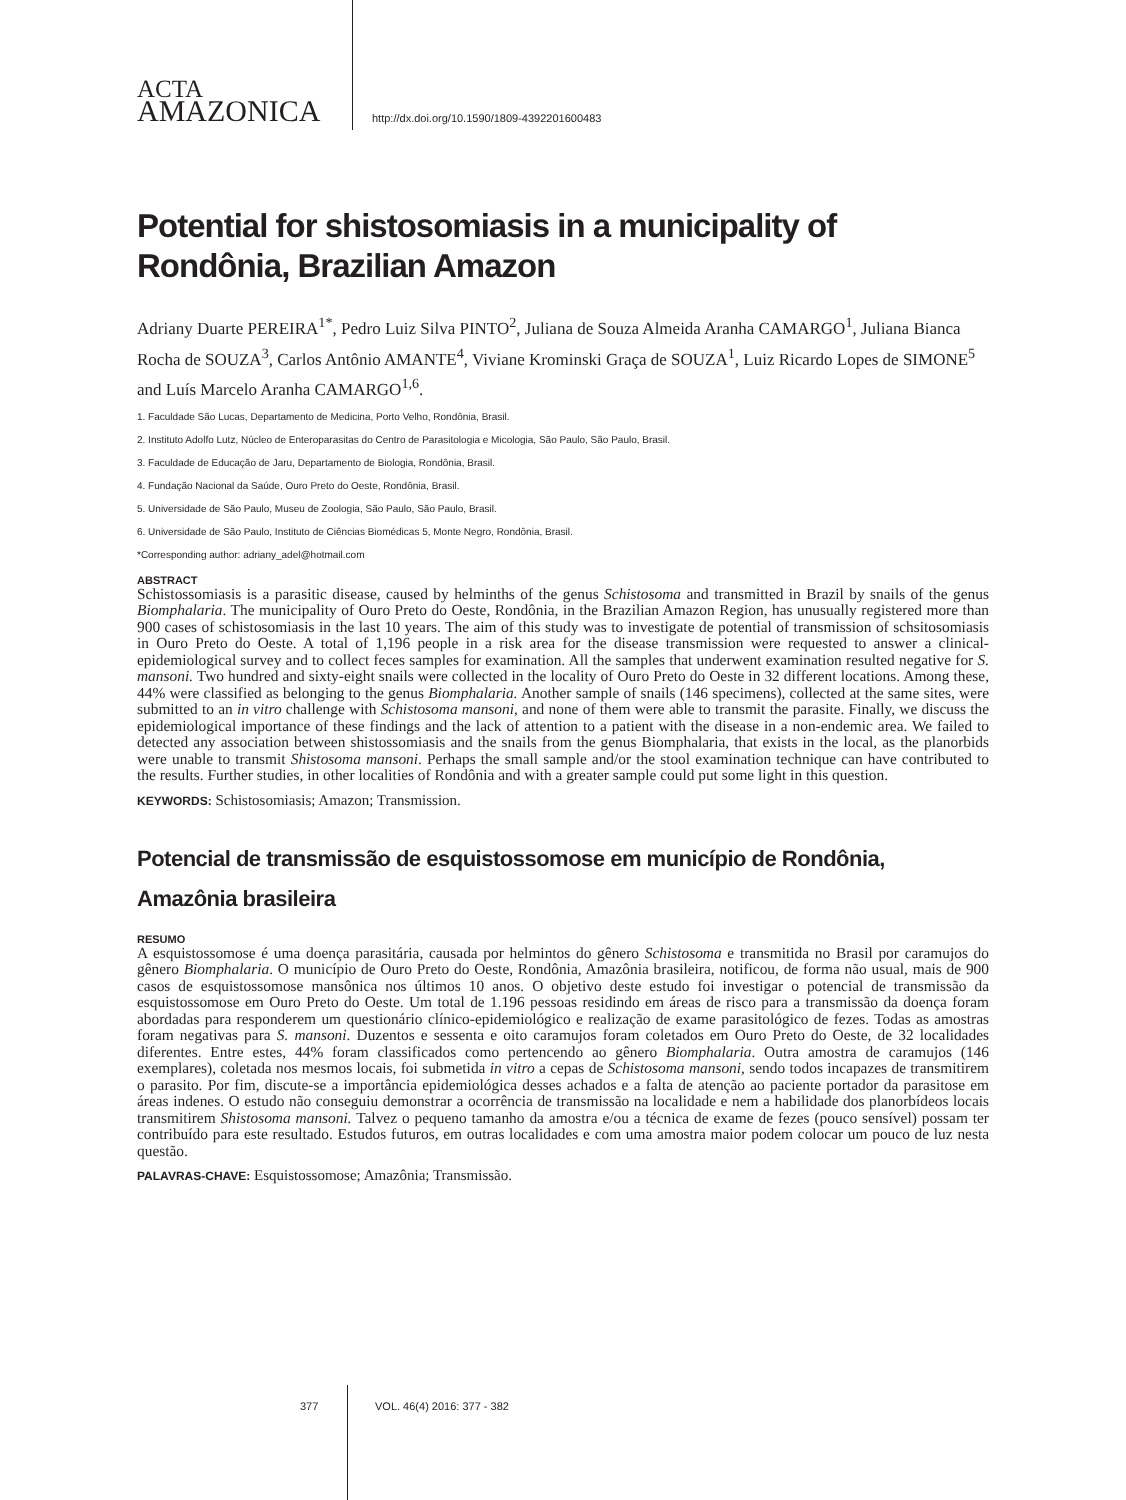ACTA
AMAZONICA
http://dx.doi.org/10.1590/1809-4392201600483
Potential for shistosomiasis in a municipality of Rondônia, Brazilian Amazon
Adriany Duarte PEREIRA<sup>1*</sup>, Pedro Luiz Silva PINTO<sup>2</sup>, Juliana de Souza Almeida Aranha CAMARGO<sup>1</sup>, Juliana Bianca Rocha de SOUZA<sup>3</sup>, Carlos Antônio AMANTE<sup>4</sup>, Viviane Krominski Graça de SOUZA<sup>1</sup>, Luiz Ricardo Lopes de SIMONE<sup>5</sup> and Luís Marcelo Aranha CAMARGO<sup>1,6</sup>.
1. Faculdade São Lucas, Departamento de Medicina, Porto Velho, Rondônia, Brasil.
2. Instituto Adolfo Lutz, Núcleo de Enteroparasitas do Centro de Parasitologia e Micologia, São Paulo, São Paulo, Brasil.
3. Faculdade de Educação de Jaru, Departamento de Biologia, Rondônia, Brasil.
4. Fundação Nacional da Saúde, Ouro Preto do Oeste, Rondônia, Brasil.
5. Universidade de São Paulo, Museu de Zoologia, São Paulo, São Paulo, Brasil.
6. Universidade de São Paulo, Instituto de Ciências Biomédicas 5, Monte Negro, Rondônia, Brasil.
*Corresponding author: adriany_adel@hotmail.com
ABSTRACT
Schistossomiasis is a parasitic disease, caused by helminths of the genus Schistosoma and transmitted in Brazil by snails of the genus Biomphalaria. The municipality of Ouro Preto do Oeste, Rondônia, in the Brazilian Amazon Region, has unusually registered more than 900 cases of schistosomiasis in the last 10 years. The aim of this study was to investigate de potential of transmission of schsitosomiasis in Ouro Preto do Oeste. A total of 1,196 people in a risk area for the disease transmission were requested to answer a clinical-epidemiological survey and to collect feces samples for examination. All the samples that underwent examination resulted negative for S. mansoni. Two hundred and sixty-eight snails were collected in the locality of Ouro Preto do Oeste in 32 different locations. Among these, 44% were classified as belonging to the genus Biomphalaria. Another sample of snails (146 specimens), collected at the same sites, were submitted to an in vitro challenge with Schistosoma mansoni, and none of them were able to transmit the parasite. Finally, we discuss the epidemiological importance of these findings and the lack of attention to a patient with the disease in a non-endemic area. We failed to detected any association between shistossomiasis and the snails from the genus Biomphalaria, that exists in the local, as the planorbids were unable to transmit Shistosoma mansoni. Perhaps the small sample and/or the stool examination technique can have contributed to the results. Further studies, in other localities of Rondônia and with a greater sample could put some light in this question.
KEYWORDS: Schistosomiasis; Amazon; Transmission.
Potencial de transmissão de esquistossomose em município de Rondônia, Amazônia brasileira
RESUMO
A esquistossomose é uma doença parasitária, causada por helmintos do gênero Schistosoma e transmitida no Brasil por caramujos do gênero Biomphalaria. O município de Ouro Preto do Oeste, Rondônia, Amazônia brasileira, notificou, de forma não usual, mais de 900 casos de esquistossomose mansônica nos últimos 10 anos. O objetivo deste estudo foi investigar o potencial de transmissão da esquistossomose em Ouro Preto do Oeste. Um total de 1.196 pessoas residindo em áreas de risco para a transmissão da doença foram abordadas para responderem um questionário clínico-epidemiológico e realização de exame parasitológico de fezes. Todas as amostras foram negativas para S. mansoni. Duzentos e sessenta e oito caramujos foram coletados em Ouro Preto do Oeste, de 32 localidades diferentes. Entre estes, 44% foram classificados como pertencendo ao gênero Biomphalaria. Outra amostra de caramujos (146 exemplares), coletada nos mesmos locais, foi submetida in vitro a cepas de Schistosoma mansoni, sendo todos incapazes de transmitirem o parasito. Por fim, discute-se a importância epidemiológica desses achados e a falta de atenção ao paciente portador da parasitose em áreas indenes. O estudo não conseguiu demonstrar a ocorrência de transmissão na localidade e nem a habilidade dos planorbídeos locais transmitirem Shistosoma mansoni. Talvez o pequeno tamanho da amostra e/ou a técnica de exame de fezes (pouco sensível) possam ter contribuído para este resultado. Estudos futuros, em outras localidades e com uma amostra maior podem colocar um pouco de luz nesta questão.
PALAVRAS-CHAVE: Esquistossomose; Amazônia; Transmissão.
377 VOL. 46(4) 2016: 377 - 382